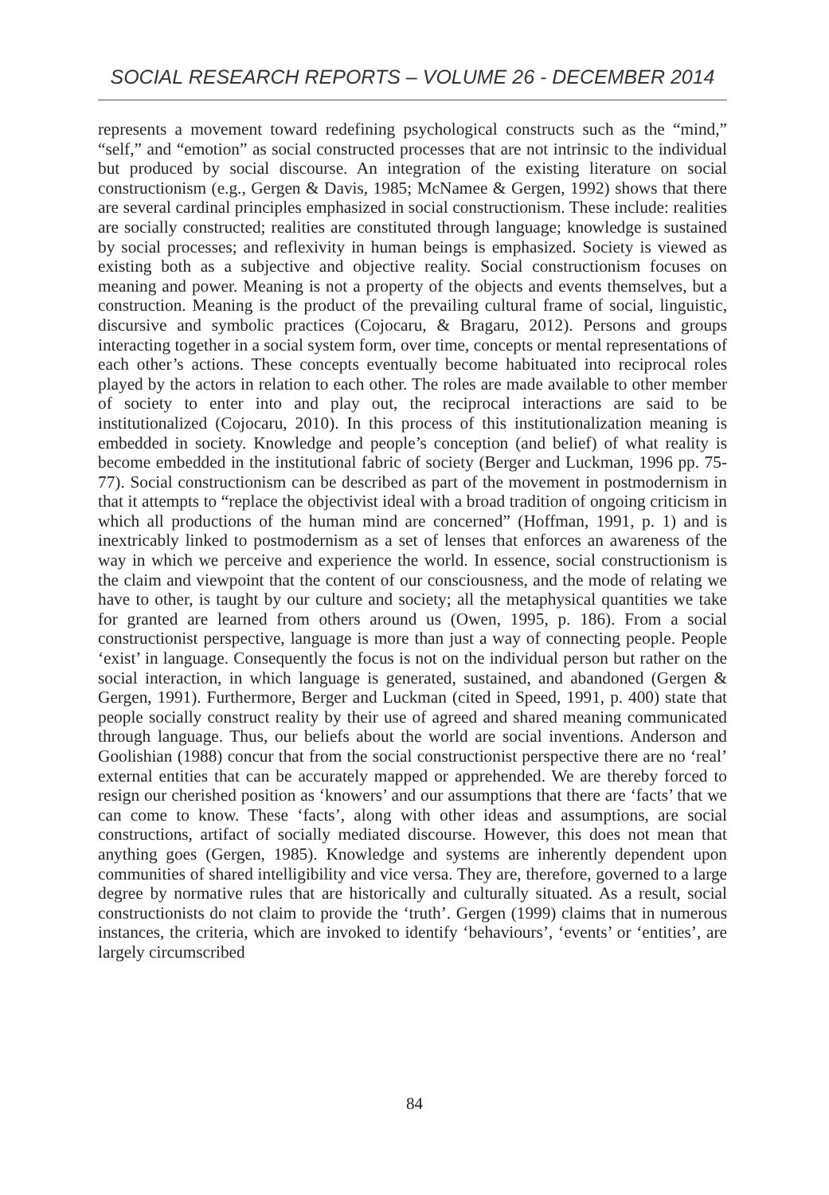SOCIAL RESEARCH REPORTS – VOLUME 26 - DECEMBER 2014
represents a movement toward redefining psychological constructs such as the “mind,” “self,” and “emotion” as social constructed processes that are not intrinsic to the individual but produced by social discourse. An integration of the existing literature on social constructionism (e.g., Gergen & Davis, 1985; McNamee & Gergen, 1992) shows that there are several cardinal principles emphasized in social constructionism. These include: realities are socially constructed; realities are constituted through language; knowledge is sustained by social processes; and reflexivity in human beings is emphasized. Society is viewed as existing both as a subjective and objective reality. Social constructionism focuses on meaning and power. Meaning is not a property of the objects and events themselves, but a construction. Meaning is the product of the prevailing cultural frame of social, linguistic, discursive and symbolic practices (Cojocaru, & Bragaru, 2012). Persons and groups interacting together in a social system form, over time, concepts or mental representations of each other’s actions. These concepts eventually become habituated into reciprocal roles played by the actors in relation to each other. The roles are made available to other member of society to enter into and play out, the reciprocal interactions are said to be institutionalized (Cojocaru, 2010). In this process of this institutionalization meaning is embedded in society. Knowledge and people’s conception (and belief) of what reality is become embedded in the institutional fabric of society (Berger and Luckman, 1996 pp. 75-77). Social constructionism can be described as part of the movement in postmodernism in that it attempts to “replace the objectivist ideal with a broad tradition of ongoing criticism in which all productions of the human mind are concerned” (Hoffman, 1991, p. 1) and is inextricably linked to postmodernism as a set of lenses that enforces an awareness of the way in which we perceive and experience the world. In essence, social constructionism is the claim and viewpoint that the content of our consciousness, and the mode of relating we have to other, is taught by our culture and society; all the metaphysical quantities we take for granted are learned from others around us (Owen, 1995, p. 186). From a social constructionist perspective, language is more than just a way of connecting people. People ‘exist’ in language. Consequently the focus is not on the individual person but rather on the social interaction, in which language is generated, sustained, and abandoned (Gergen & Gergen, 1991). Furthermore, Berger and Luckman (cited in Speed, 1991, p. 400) state that people socially construct reality by their use of agreed and shared meaning communicated through language. Thus, our beliefs about the world are social inventions. Anderson and Goolishian (1988) concur that from the social constructionist perspective there are no ‘real’ external entities that can be accurately mapped or apprehended. We are thereby forced to resign our cherished position as ‘knowers’ and our assumptions that there are ‘facts’ that we can come to know. These ‘facts’, along with other ideas and assumptions, are social constructions, artifact of socially mediated discourse. However, this does not mean that anything goes (Gergen, 1985). Knowledge and systems are inherently dependent upon communities of shared intelligibility and vice versa. They are, therefore, governed to a large degree by normative rules that are historically and culturally situated. As a result, social constructionists do not claim to provide the ‘truth’. Gergen (1999) claims that in numerous instances, the criteria, which are invoked to identify ‘behaviours’, ‘events’ or ‘entities’, are largely circumscribed
84